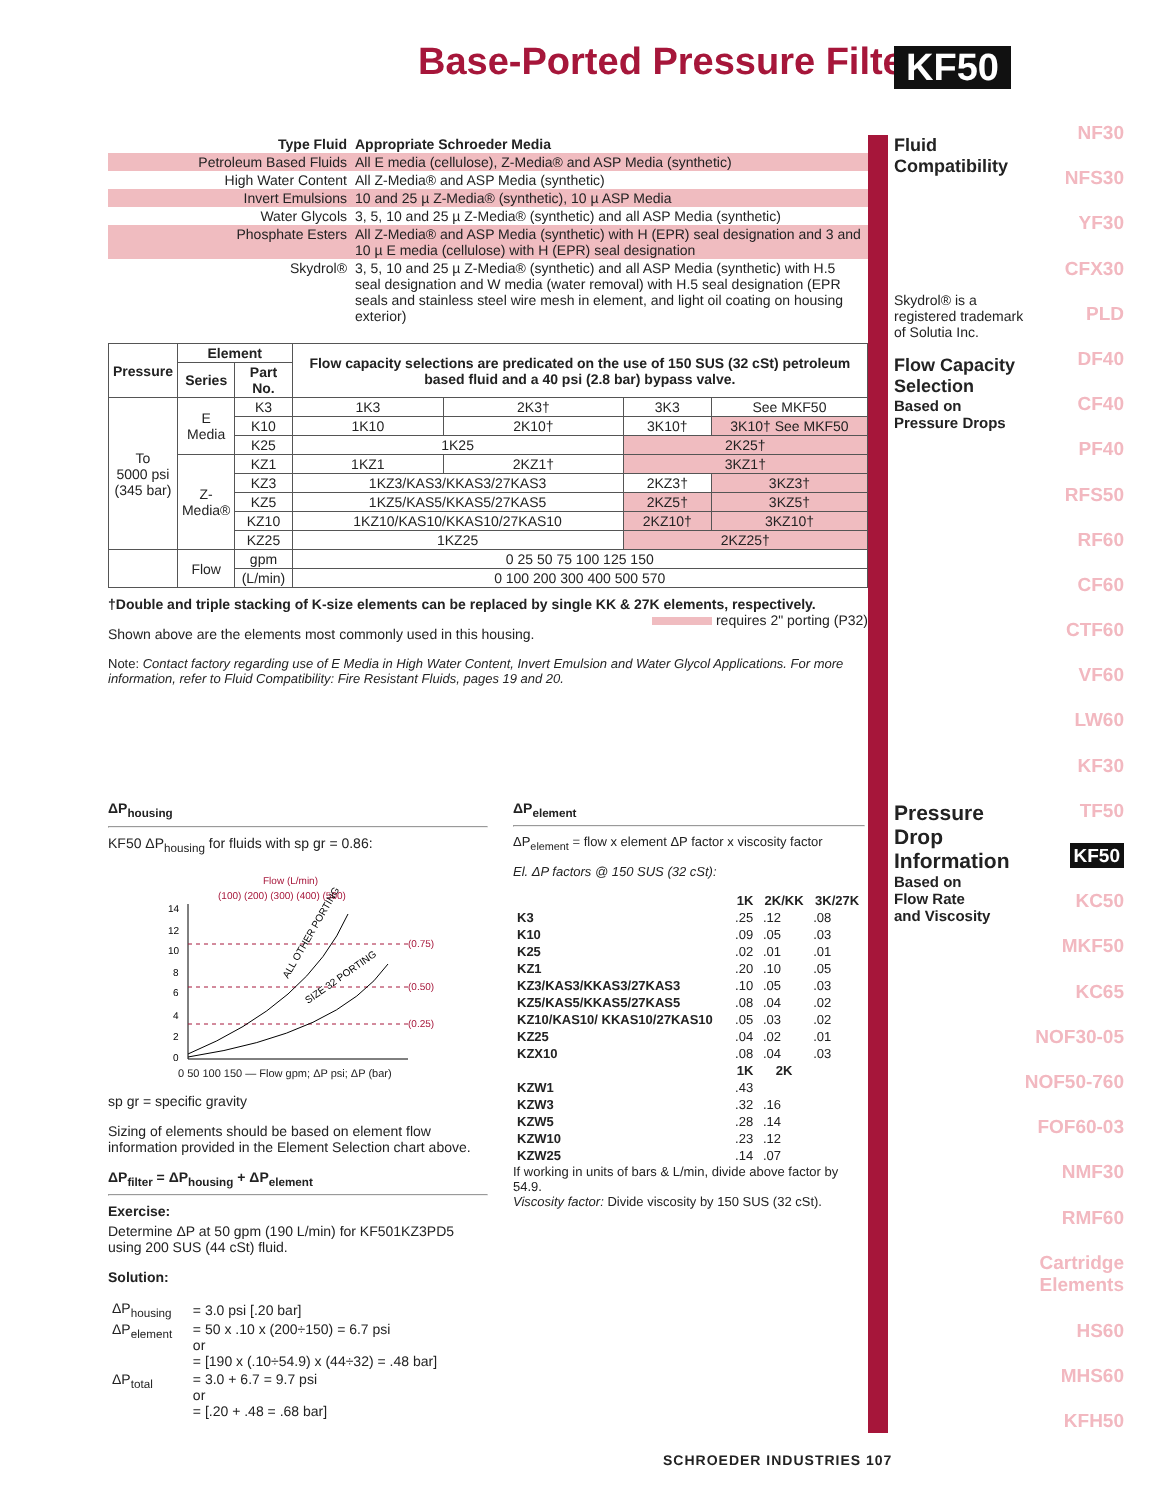Base-Ported Pressure Filter KF50
Fluid
Compatibility
Skydrol® is a registered trademark of Solutia Inc.
Flow Capacity Selection
Based on
Pressure Drops
Pressure Drop Information
Based on
Flow Rate
and Viscosity
NF30
NFS30
YF30
CFX30
PLD
DF40
CF40
PF40
RFS50
RF60
CF60
CTF60
VF60
LW60
KF30
TF50
KF50
KC50
MKF50
KC65
NOF30-05
NOF50-760
FOF60-03
NMF30
RMF60
Cartridge Elements
HS60
MHS60
KFH50
| Type Fluid | Appropriate Schroeder Media |
| --- | --- |
| Petroleum Based Fluids | All E media (cellulose), Z-Media® and ASP Media (synthetic) |
| High Water Content | All Z-Media® and ASP Media (synthetic) |
| Invert Emulsions | 10 and 25 µ Z-Media® (synthetic), 10 µ ASP Media |
| Water Glycols | 3, 5, 10 and 25 µ Z-Media® (synthetic) and all ASP Media (synthetic) |
| Phosphate Esters | All Z-Media® and ASP Media (synthetic) with H (EPR) seal designation and 3 and 10 µ E media (cellulose) with H (EPR) seal designation |
| Skydrol® | 3, 5, 10 and 25 µ Z-Media® (synthetic) and all ASP Media (synthetic) with H.5 seal designation and W media (water removal) with H.5 seal designation (EPR seals and stainless steel wire mesh in element, and light oil coating on housing exterior) |
| Pressure | Element | | Flow capacity selections are predicated on the use of 150 SUS (32 cSt) petroleum based fluid and a 40 psi (2.8 bar) bypass valve. | | | |
| --- | --- | --- | --- | --- | --- | --- |
| | Series | Part No. | | | | |
| To 5000 psi (345 bar) | E Media | K3 | 1K3 | 2K3† | 3K3 | See MKF50 |
| | | K10 | 1K10 | 2K10† | 3K10† | 3K10† See MKF50 |
| | | K25 | 1K25 | | 2K25† | |
| | Z- Media® | KZ1 | 1KZ1 | 2KZ1† | 3KZ1† | |
| | | KZ3 | 1KZ3/KAS3/KKAS3/27KAS3 | | 2KZ3† | 3KZ3† |
| | | KZ5 | 1KZ5/KAS5/KKAS5/27KAS5 | | 2KZ5† | 3KZ5† |
| | | KZ10 | 1KZ10/KAS10/KKAS10/27KAS10 | | 2KZ10† | 3KZ10† |
| | | KZ25 | 1KZ25 | | 2KZ25† | |
| | Flow | gpm | 0 25 50 75 100 125 150 | | | |
| | | (L/min) | 0 100 200 300 400 500 570 | | | |
†Double and triple stacking of K-size elements can be replaced by single KK & 27K elements, respectively. requires 2" porting (P32)
Shown above are the elements most commonly used in this housing.
Note: Contact factory regarding use of E Media in High Water Content, Invert Emulsion and Water Glycol Applications. For more information, refer to Fluid Compatibility: Fire Resistant Fluids, pages 19 and 20.
ΔP<sub>housing</sub>
KF50 ΔP<sub>housing</sub> for fluids with sp gr = 0.86:
Flow (L/min)
(100) (200) (300) (400) (500)
14
12
10
8
6
4
2
0
(0.75)
(0.50)
(0.25)
ALL OTHER PORTING
SIZE 32 PORTING
0 50 100 150 — Flow gpm; ΔP psi; ΔP (bar)
sp gr = specific gravity
Sizing of elements should be based on element flow information provided in the Element Selection chart above.
ΔP<sub>filter</sub> = ΔP<sub>housing</sub> + ΔP<sub>element</sub>
Exercise:
Determine ΔP at 50 gpm (190 L/min) for KF501KZ3PD5 using 200 SUS (44 cSt) fluid.
Solution:
| ΔP<sub>housing</sub> | = 3.0 psi [.20 bar] |
| ΔP<sub>element</sub> | = 50 x .10 x (200÷150) = 6.7 psi or = [190 x (.10÷54.9) x (44÷32) = .48 bar] |
| ΔP<sub>total</sub> | = 3.0 + 6.7 = 9.7 psi or = [.20 + .48 = .68 bar] |
ΔP<sub>element</sub>
ΔP<sub>element</sub> = flow x element ΔP factor x viscosity factor
El. ΔP factors @ 150 SUS (32 cSt):
| | 1K | 2K/KK | 3K/27K |
| --- | --- | --- | --- |
| K3 | .25 | .12 | .08 |
| K10 | .09 | .05 | .03 |
| K25 | .02 | .01 | .01 |
| KZ1 | .20 | .10 | .05 |
| KZ3/KAS3/KKAS3/27KAS3 | .10 | .05 | .03 |
| KZ5/KAS5/KKAS5/27KAS5 | .08 | .04 | .02 |
| KZ10/KAS10/ KKAS10/27KAS10 | .05 | .03 | .02 |
| KZ25 | .04 | .02 | .01 |
| KZX10 | .08 | .04 | .03 |
| | 1K | 2K | |
| KZW1 | .43 | | |
| KZW3 | .32 | .16 | |
| KZW5 | .28 | .14 | |
| KZW10 | .23 | .12 | |
| KZW25 | .14 | .07 | |
If working in units of bars & L/min, divide above factor by 54.9.
Viscosity factor: Divide viscosity by 150 SUS (32 cSt).
SCHROEDER INDUSTRIES 107